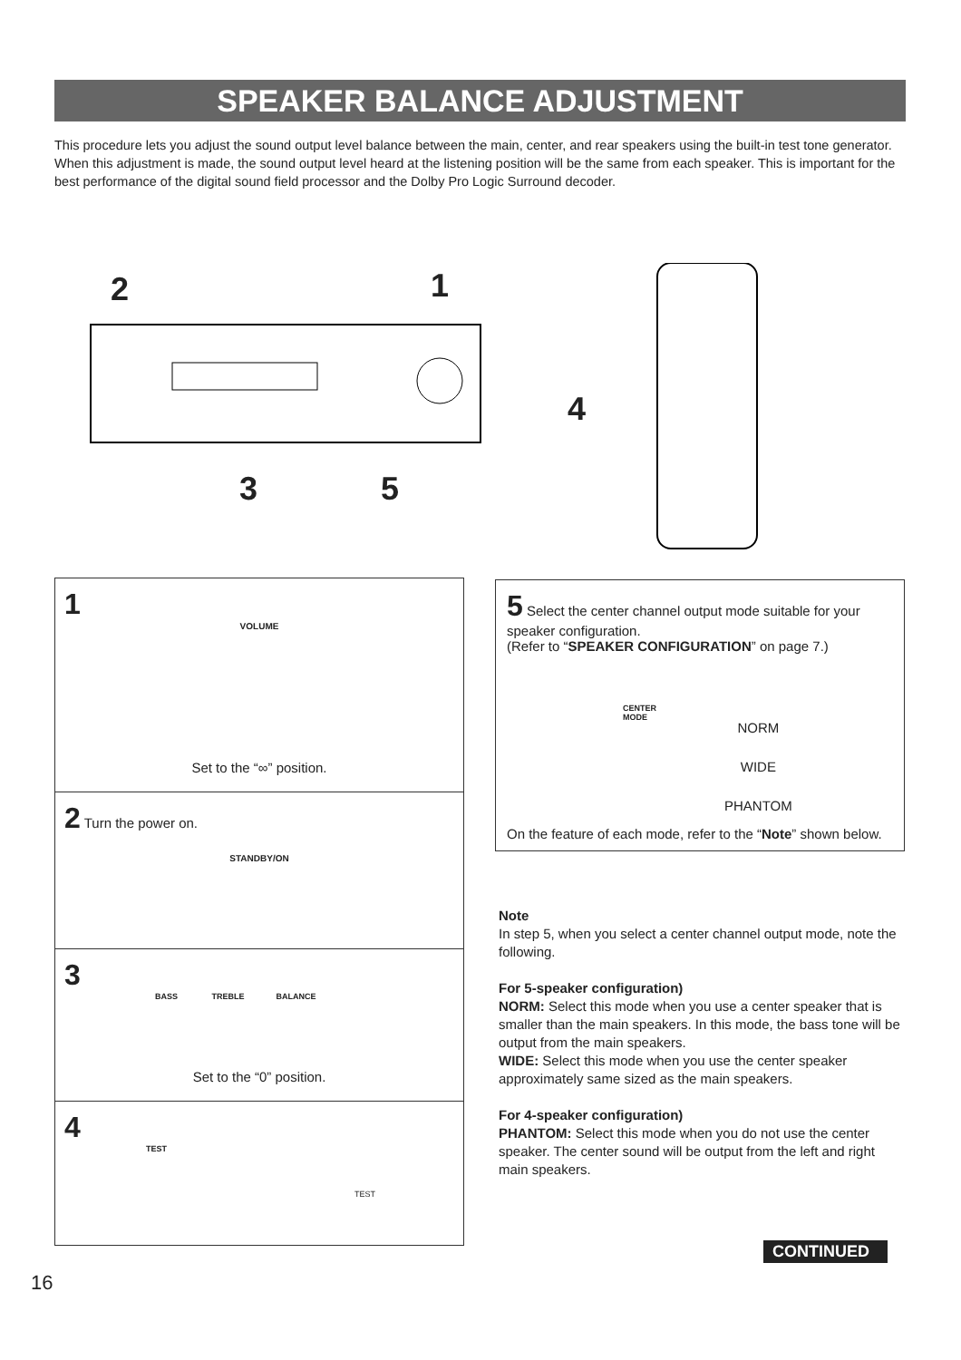SPEAKER BALANCE ADJUSTMENT
This procedure lets you adjust the sound output level balance between the main, center, and rear speakers using the built-in test tone generator. When this adjustment is made, the sound output level heard at the listening position will be the same from each speaker. This is important for the best performance of the digital sound field processor and the Dolby Pro Logic Surround decoder.
2 1
3 5
4
1
VOLUME
Set to the “∞” position.
2 Turn the power on.
STANDBY/ON
3
BASS TREBLE BALANCE
Set to the “0” position.
4
TEST
TEST
5 Select the center channel output mode suitable for your speaker configuration.
(Refer to “SPEAKER CONFIGURATION” on page 7.)
CENTER
MODE
NORM
WIDE
PHANTOM
On the feature of each mode, refer to the “Note” shown below.
Note
In step 5, when you select a center channel output mode, note the following.
For 5-speaker configuration)
NORM: Select this mode when you use a center speaker that is smaller than the main speakers. In this mode, the bass tone will be output from the main speakers.
WIDE: Select this mode when you use the center speaker approximately same sized as the main speakers.
For 4-speaker configuration)
PHANTOM: Select this mode when you do not use the center speaker. The center sound will be output from the left and right main speakers.
CONTINUED
16